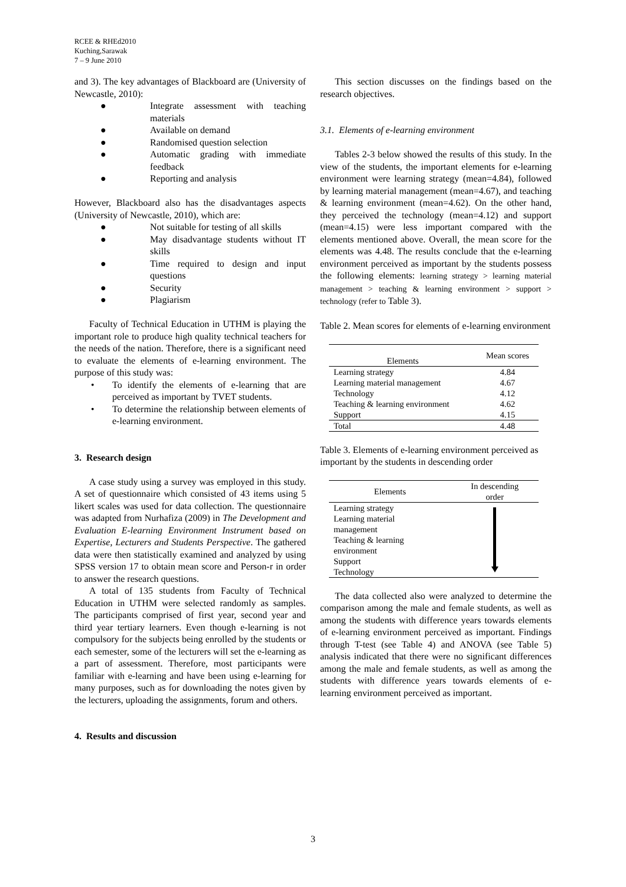RCEE & RHEd2010
Kuching,Sarawak
7 – 9 June 2010
and 3). The key advantages of Blackboard are (University of Newcastle, 2010):
● Integrate assessment with teaching materials
● Available on demand
● Randomised question selection
● Automatic grading with immediate feedback
● Reporting and analysis
However, Blackboard also has the disadvantages aspects (University of Newcastle, 2010), which are:
● Not suitable for testing of all skills
● May disadvantage students without IT skills
● Time required to design and input questions
● Security
● Plagiarism
Faculty of Technical Education in UTHM is playing the important role to produce high quality technical teachers for the needs of the nation. Therefore, there is a significant need to evaluate the elements of e-learning environment. The purpose of this study was:
• To identify the elements of e-learning that are perceived as important by TVET students.
• To determine the relationship between elements of e-learning environment.
3. Research design
A case study using a survey was employed in this study. A set of questionnaire which consisted of 43 items using 5 likert scales was used for data collection. The questionnaire was adapted from Nurhafiza (2009) in The Development and Evaluation E-learning Environment Instrument based on Expertise, Lecturers and Students Perspective. The gathered data were then statistically examined and analyzed by using SPSS version 17 to obtain mean score and Person-r in order to answer the research questions.
A total of 135 students from Faculty of Technical Education in UTHM were selected randomly as samples. The participants comprised of first year, second year and third year tertiary learners. Even though e-learning is not compulsory for the subjects being enrolled by the students or each semester, some of the lecturers will set the e-learning as a part of assessment. Therefore, most participants were familiar with e-learning and have been using e-learning for many purposes, such as for downloading the notes given by the lecturers, uploading the assignments, forum and others.
4. Results and discussion
This section discusses on the findings based on the research objectives.
3.1. Elements of e-learning environment
Tables 2-3 below showed the results of this study. In the view of the students, the important elements for e-learning environment were learning strategy (mean=4.84), followed by learning material management (mean=4.67), and teaching & learning environment (mean=4.62). On the other hand, they perceived the technology (mean=4.12) and support (mean=4.15) were less important compared with the elements mentioned above. Overall, the mean score for the elements was 4.48. The results conclude that the e-learning environment perceived as important by the students possess the following elements: learning strategy > learning material management > teaching & learning environment > support > technology (refer to Table 3).
Table 2. Mean scores for elements of e-learning environment
| Elements | Mean scores |
| --- | --- |
| Learning strategy | 4.84 |
| Learning material management | 4.67 |
| Technology | 4.12 |
| Teaching & learning environment | 4.62 |
| Support | 4.15 |
| Total | 4.48 |
Table 3. Elements of e-learning environment perceived as important by the students in descending order
| Elements | In descending order |
| --- | --- |
| Learning strategy Learning material management Teaching & learning environment Support Technology | |
The data collected also were analyzed to determine the comparison among the male and female students, as well as among the students with difference years towards elements of e-learning environment perceived as important. Findings through T-test (see Table 4) and ANOVA (see Table 5) analysis indicated that there were no significant differences among the male and female students, as well as among the students with difference years towards elements of e-learning environment perceived as important.
3